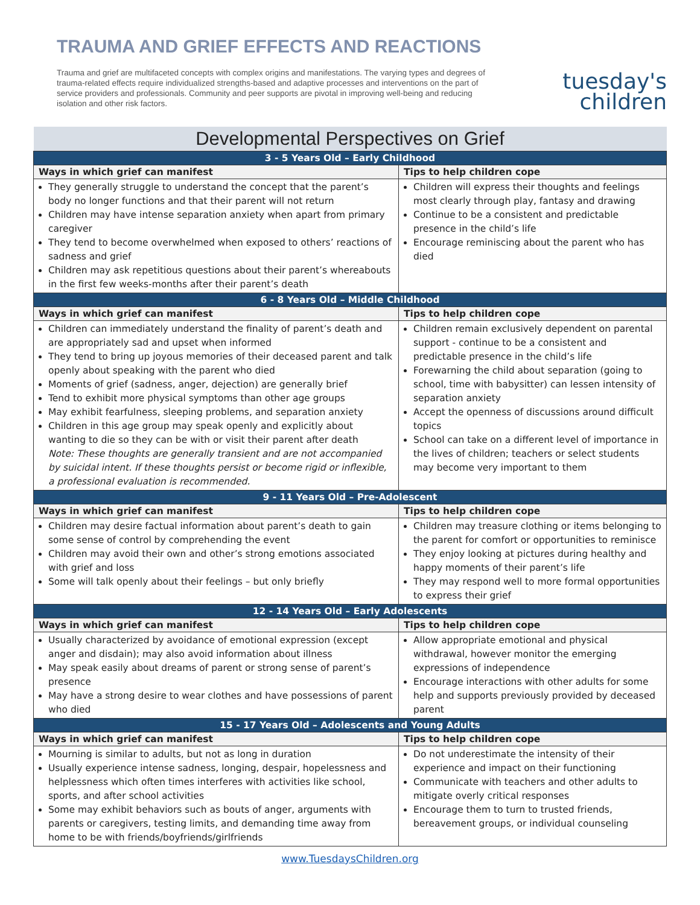TRAUMA AND GRIEF EFFECTS AND REACTIONS
Trauma and grief are multifaceted concepts with complex origins and manifestations. The varying types and degrees of trauma-related effects require individualized strengths-based and adaptive processes and interventions on the part of service providers and professionals. Community and peer supports are pivotal in improving well-being and reducing isolation and other risk factors.
tuesday's
children
| Developmental Perspectives on Grief | |
| --- | --- |
| 3 - 5 Years Old – Early Childhood | |
| Ways in which grief can manifest | Tips to help children cope |
| They generally struggle to understand the concept that the parent’s body no longer functions and that their parent will not return Children may have intense separation anxiety when apart from primary caregiver They tend to become overwhelmed when exposed to others’ reactions of sadness and grief Children may ask repetitious questions about their parent’s whereabouts in the first few weeks-months after their parent’s death | Children will express their thoughts and feelings most clearly through play, fantasy and drawing Continue to be a consistent and predictable presence in the child’s life Encourage reminiscing about the parent who has died |
| 6 - 8 Years Old – Middle Childhood | |
| Ways in which grief can manifest | Tips to help children cope |
| Children can immediately understand the finality of parent’s death and are appropriately sad and upset when informed They tend to bring up joyous memories of their deceased parent and talk openly about speaking with the parent who died Moments of grief (sadness, anger, dejection) are generally brief Tend to exhibit more physical symptoms than other age groups May exhibit fearfulness, sleeping problems, and separation anxiety Children in this age group may speak openly and explicitly about wanting to die so they can be with or visit their parent after death Note: These thoughts are generally transient and are not accompanied by suicidal intent. If these thoughts persist or become rigid or inflexible, a professional evaluation is recommended. | Children remain exclusively dependent on parental support - continue to be a consistent and predictable presence in the child’s life Forewarning the child about separation (going to school, time with babysitter) can lessen intensity of separation anxiety Accept the openness of discussions around difficult topics School can take on a different level of importance in the lives of children; teachers or select students may become very important to them |
| 9 - 11 Years Old – Pre-Adolescent | |
| Ways in which grief can manifest | Tips to help children cope |
| Children may desire factual information about parent’s death to gain some sense of control by comprehending the event Children may avoid their own and other’s strong emotions associated with grief and loss Some will talk openly about their feelings – but only briefly | Children may treasure clothing or items belonging to the parent for comfort or opportunities to reminisce They enjoy looking at pictures during healthy and happy moments of their parent’s life They may respond well to more formal opportunities to express their grief |
| 12 - 14 Years Old – Early Adolescents | |
| Ways in which grief can manifest | Tips to help children cope |
| Usually characterized by avoidance of emotional expression (except anger and disdain); may also avoid information about illness May speak easily about dreams of parent or strong sense of parent’s presence May have a strong desire to wear clothes and have possessions of parent who died | Allow appropriate emotional and physical withdrawal, however monitor the emerging expressions of independence Encourage interactions with other adults for some help and supports previously provided by deceased parent |
| 15 - 17 Years Old – Adolescents and Young Adults | |
| Ways in which grief can manifest | Tips to help children cope |
| Mourning is similar to adults, but not as long in duration Usually experience intense sadness, longing, despair, hopelessness and helplessness which often times interferes with activities like school, sports, and after school activities Some may exhibit behaviors such as bouts of anger, arguments with parents or caregivers, testing limits, and demanding time away from home to be with friends/boyfriends/girlfriends | Do not underestimate the intensity of their experience and impact on their functioning Communicate with teachers and other adults to mitigate overly critical responses Encourage them to turn to trusted friends, bereavement groups, or individual counseling |
www.TuesdaysChildren.org